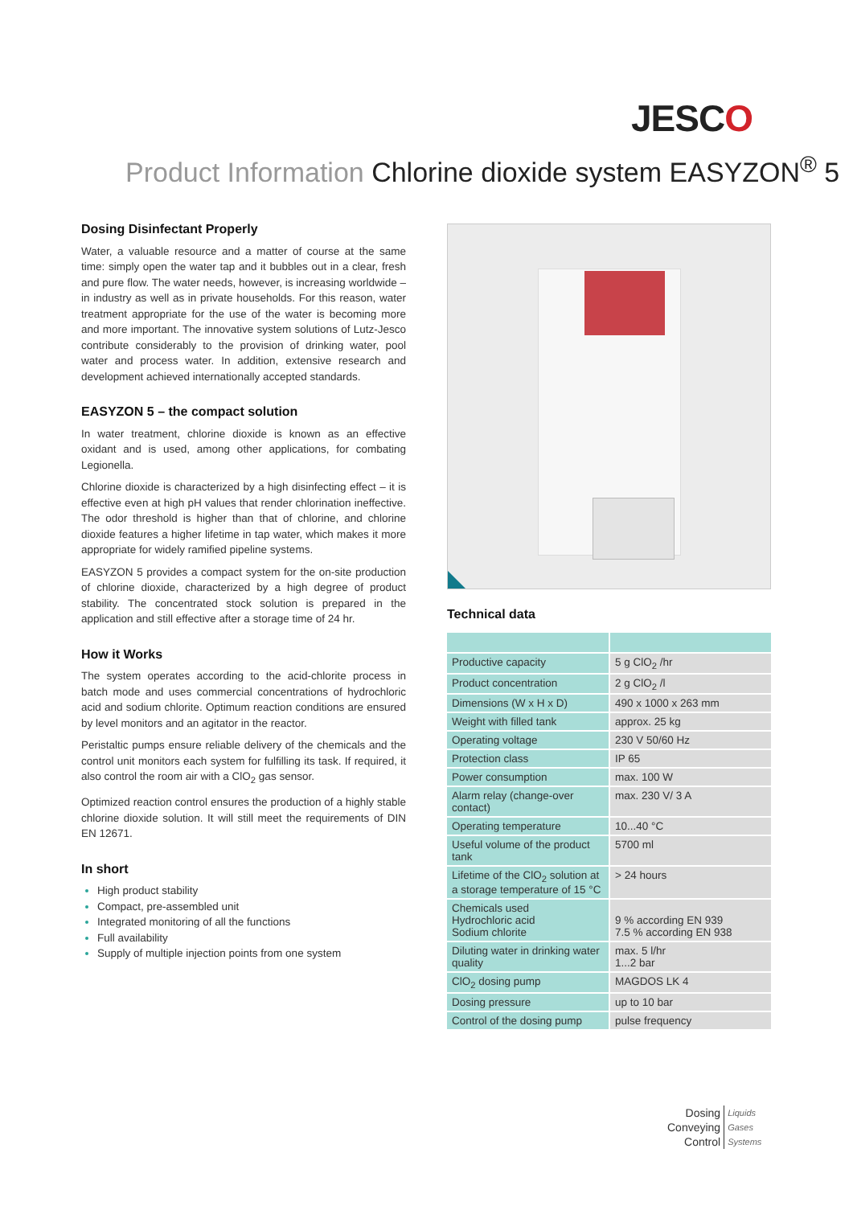JESCO
Product Information Chlorine dioxide system EASYZON<sup>®</sup> 5
Dosing Disinfectant Properly
Water, a valuable resource and a matter of course at the same time: simply open the water tap and it bubbles out in a clear, fresh and pure flow. The water needs, however, is increasing worldwide – in industry as well as in private households. For this reason, water treatment appropriate for the use of the water is becoming more and more important. The innovative system solutions of Lutz-Jesco contribute considerably to the provision of drinking water, pool water and process water. In addition, extensive research and development achieved internationally accepted standards.
EASYZON 5 – the compact solution
In water treatment, chlorine dioxide is known as an effective oxidant and is used, among other applications, for combating Legionella.
Chlorine dioxide is characterized by a high disinfecting effect – it is effective even at high pH values that render chlorination ineffective. The odor threshold is higher than that of chlorine, and chlorine dioxide features a higher lifetime in tap water, which makes it more appropriate for widely ramified pipeline systems.
EASYZON 5 provides a compact system for the on-site production of chlorine dioxide, characterized by a high degree of product stability. The concentrated stock solution is prepared in the application and still effective after a storage time of 24 hr.
How it Works
The system operates according to the acid-chlorite process in batch mode and uses commercial concentrations of hydrochloric acid and sodium chlorite. Optimum reaction conditions are ensured by level monitors and an agitator in the reactor.
Peristaltic pumps ensure reliable delivery of the chemicals and the control unit monitors each system for fulfilling its task. If required, it also control the room air with a ClO<sub>2</sub> gas sensor.
Optimized reaction control ensures the production of a highly stable chlorine dioxide solution. It will still meet the requirements of DIN EN 12671.
In short
High product stability
Compact, pre-assembled unit
Integrated monitoring of all the functions
Full availability
Supply of multiple injection points from one system
Technical data
| Productive capacity | 5 g ClO<sub>2</sub> /hr |
| Product concentration | 2 g ClO<sub>2</sub> /l |
| Dimensions (W x H x D) | 490 x 1000 x 263 mm |
| Weight with filled tank | approx. 25 kg |
| Operating voltage | 230 V 50/60 Hz |
| Protection class | IP 65 |
| Power consumption | max. 100 W |
| Alarm relay (change-over contact) | max. 230 V/ 3 A |
| Operating temperature | 10...40 °C |
| Useful volume of the product tank | 5700 ml |
| Lifetime of the ClO<sub>2</sub> solution at a storage temperature of 15 °C | > 24 hours |
| Chemicals used Hydrochloric acid Sodium chlorite | 9 % according EN 939 7.5 % according EN 938 |
| Diluting water in drinking water quality | max. 5 l/hr 1...2 bar |
| ClO<sub>2</sub> dosing pump | MAGDOS LK 4 |
| Dosing pressure | up to 10 bar |
| Control of the dosing pump | pulse frequency |
Dosing Liquids
Conveying Gases
Control Systems